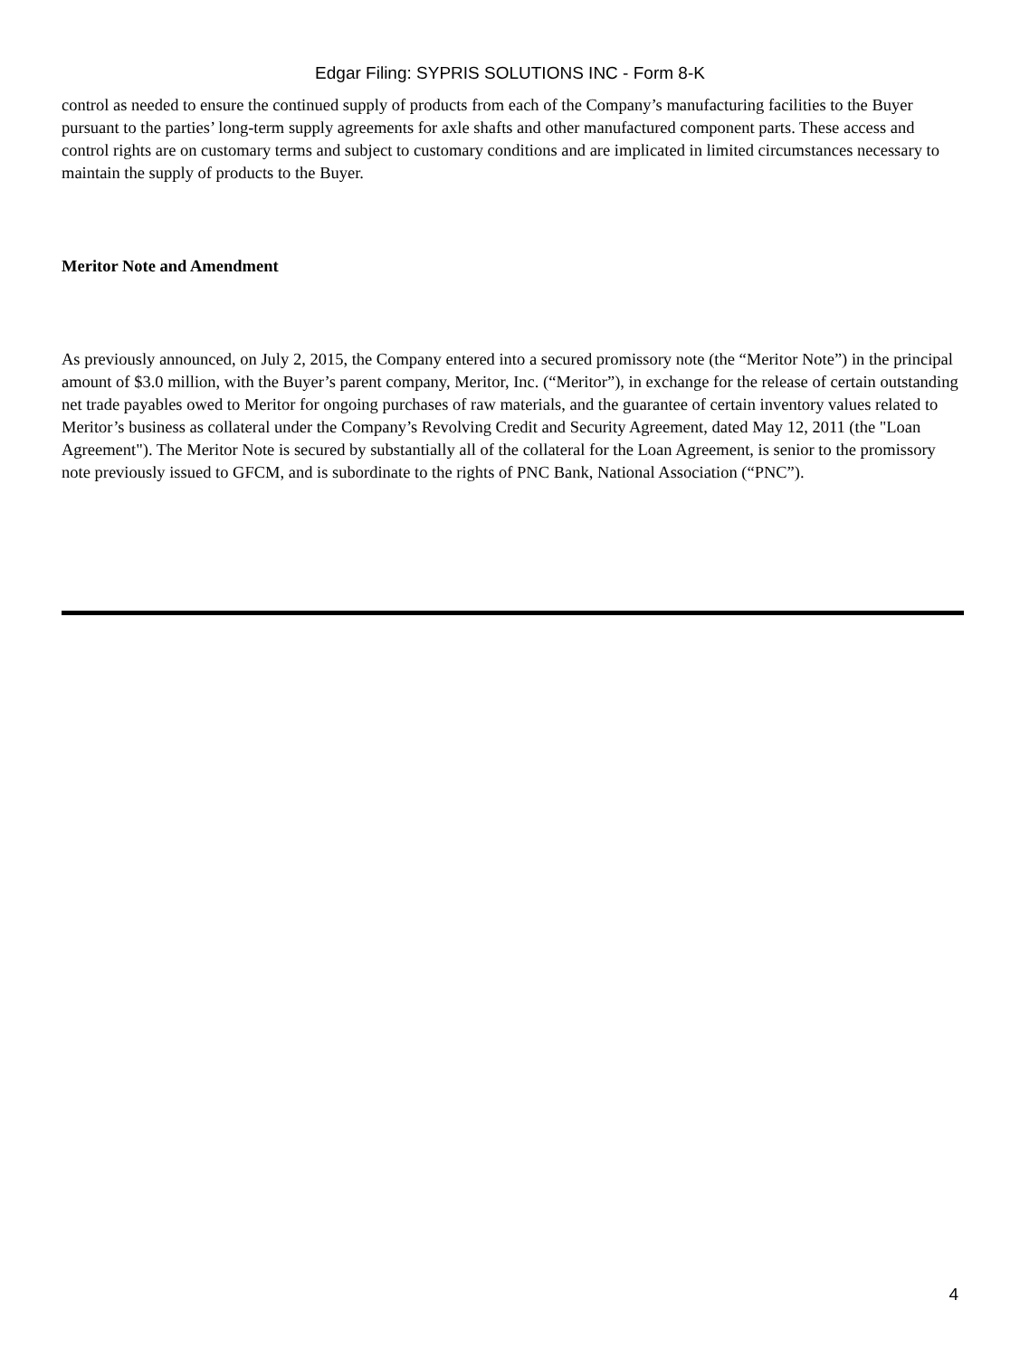Edgar Filing: SYPRIS SOLUTIONS INC - Form 8-K
control as needed to ensure the continued supply of products from each of the Company’s manufacturing facilities to the Buyer pursuant to the parties’ long-term supply agreements for axle shafts and other manufactured component parts. These access and control rights are on customary terms and subject to customary conditions and are implicated in limited circumstances necessary to maintain the supply of products to the Buyer.
Meritor Note and Amendment
As previously announced, on July 2, 2015, the Company entered into a secured promissory note (the “Meritor Note”) in the principal amount of $3.0 million, with the Buyer’s parent company, Meritor, Inc. (“Meritor”), in exchange for the release of certain outstanding net trade payables owed to Meritor for ongoing purchases of raw materials, and the guarantee of certain inventory values related to Meritor’s business as collateral under the Company’s Revolving Credit and Security Agreement, dated May 12, 2011 (the "Loan Agreement"). The Meritor Note is secured by substantially all of the collateral for the Loan Agreement, is senior to the promissory note previously issued to GFCM, and is subordinate to the rights of PNC Bank, National Association (“PNC”).
4